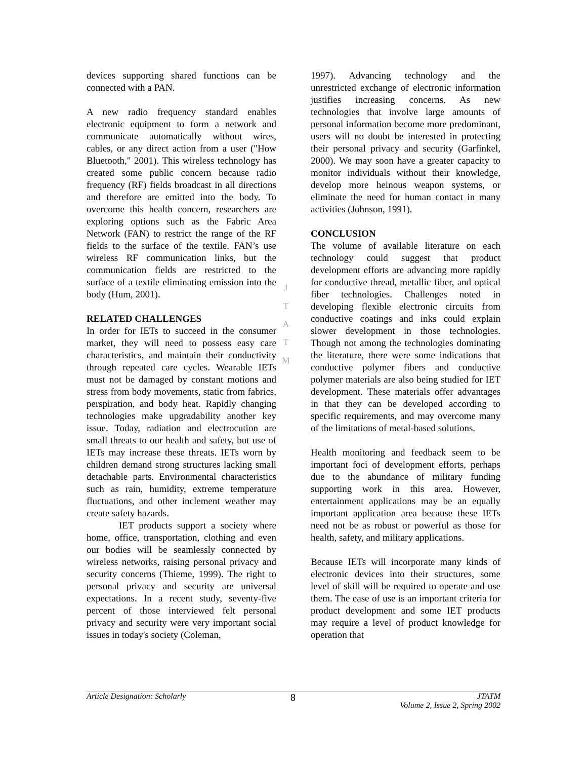devices supporting shared functions can be connected with a PAN.
A new radio frequency standard enables electronic equipment to form a network and communicate automatically without wires, cables, or any direct action from a user ("How Bluetooth," 2001). This wireless technology has created some public concern because radio frequency (RF) fields broadcast in all directions and therefore are emitted into the body. To overcome this health concern, researchers are exploring options such as the Fabric Area Network (FAN) to restrict the range of the RF fields to the surface of the textile. FAN’s use wireless RF communication links, but the communication fields are restricted to the surface of a textile eliminating emission into the body (Hum, 2001).
RELATED CHALLENGES
In order for IETs to succeed in the consumer market, they will need to possess easy care characteristics, and maintain their conductivity through repeated care cycles. Wearable IETs must not be damaged by constant motions and stress from body movements, static from fabrics, perspiration, and body heat. Rapidly changing technologies make upgradability another key issue. Today, radiation and electrocution are small threats to our health and safety, but use of IETs may increase these threats. IETs worn by children demand strong structures lacking small detachable parts. Environmental characteristics such as rain, humidity, extreme temperature fluctuations, and other inclement weather may create safety hazards.
IET products support a society where home, office, transportation, clothing and even our bodies will be seamlessly connected by wireless networks, raising personal privacy and security concerns (Thieme, 1999). The right to personal privacy and security are universal expectations. In a recent study, seventy-five percent of those interviewed felt personal privacy and security were very important social issues in today's society (Coleman,
1997). Advancing technology and the unrestricted exchange of electronic information justifies increasing concerns. As new technologies that involve large amounts of personal information become more predominant, users will no doubt be interested in protecting their personal privacy and security (Garfinkel, 2000). We may soon have a greater capacity to monitor individuals without their knowledge, develop more heinous weapon systems, or eliminate the need for human contact in many activities (Johnson, 1991).
CONCLUSION
The volume of available literature on each technology could suggest that product development efforts are advancing more rapidly for conductive thread, metallic fiber, and optical fiber technologies. Challenges noted in developing flexible electronic circuits from conductive coatings and inks could explain slower development in those technologies. Though not among the technologies dominating the literature, there were some indications that conductive polymer fibers and conductive polymer materials are also being studied for IET development. These materials offer advantages in that they can be developed according to specific requirements, and may overcome many of the limitations of metal-based solutions.
Health monitoring and feedback seem to be important foci of development efforts, perhaps due to the abundance of military funding supporting work in this area. However, entertainment applications may be an equally important application area because these IETs need not be as robust or powerful as those for health, safety, and military applications.
Because IETs will incorporate many kinds of electronic devices into their structures, some level of skill will be required to operate and use them. The ease of use is an important criteria for product development and some IET products may require a level of product knowledge for operation that
J
T
A
T
M
Article Designation: Scholarly 8 JTATM
Volume 2, Issue 2, Spring 2002